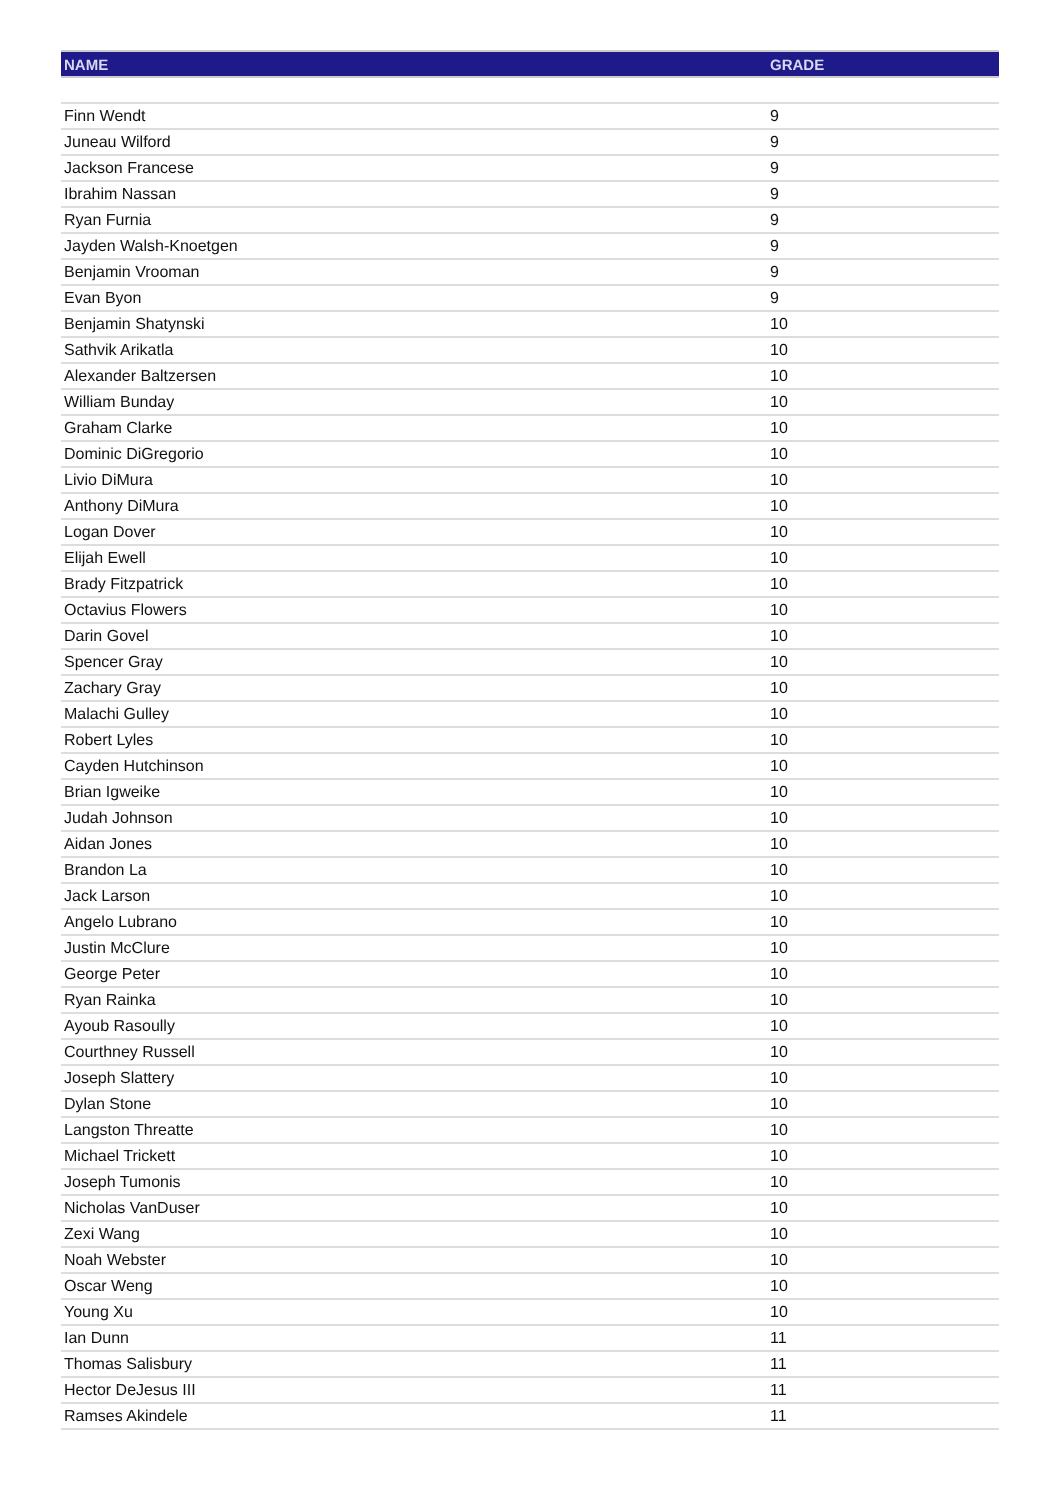| NAME | GRADE |
| --- | --- |
| Finn Wendt | 9 |
| Juneau Wilford | 9 |
| Jackson Francese | 9 |
| Ibrahim Nassan | 9 |
| Ryan Furnia | 9 |
| Jayden Walsh-Knoetgen | 9 |
| Benjamin Vrooman | 9 |
| Evan Byon | 9 |
| Benjamin Shatynski | 10 |
| Sathvik Arikatla | 10 |
| Alexander Baltzersen | 10 |
| William Bunday | 10 |
| Graham Clarke | 10 |
| Dominic DiGregorio | 10 |
| Livio DiMura | 10 |
| Anthony DiMura | 10 |
| Logan Dover | 10 |
| Elijah Ewell | 10 |
| Brady Fitzpatrick | 10 |
| Octavius Flowers | 10 |
| Darin Govel | 10 |
| Spencer Gray | 10 |
| Zachary Gray | 10 |
| Malachi Gulley | 10 |
| Robert Lyles | 10 |
| Cayden Hutchinson | 10 |
| Brian Igweike | 10 |
| Judah Johnson | 10 |
| Aidan Jones | 10 |
| Brandon La | 10 |
| Jack Larson | 10 |
| Angelo Lubrano | 10 |
| Justin McClure | 10 |
| George Peter | 10 |
| Ryan Rainka | 10 |
| Ayoub Rasoully | 10 |
| Courthney Russell | 10 |
| Joseph Slattery | 10 |
| Dylan Stone | 10 |
| Langston Threatte | 10 |
| Michael Trickett | 10 |
| Joseph Tumonis | 10 |
| Nicholas VanDuser | 10 |
| Zexi Wang | 10 |
| Noah Webster | 10 |
| Oscar Weng | 10 |
| Young Xu | 10 |
| Ian Dunn | 11 |
| Thomas Salisbury | 11 |
| Hector DeJesus III | 11 |
| Ramses Akindele | 11 |